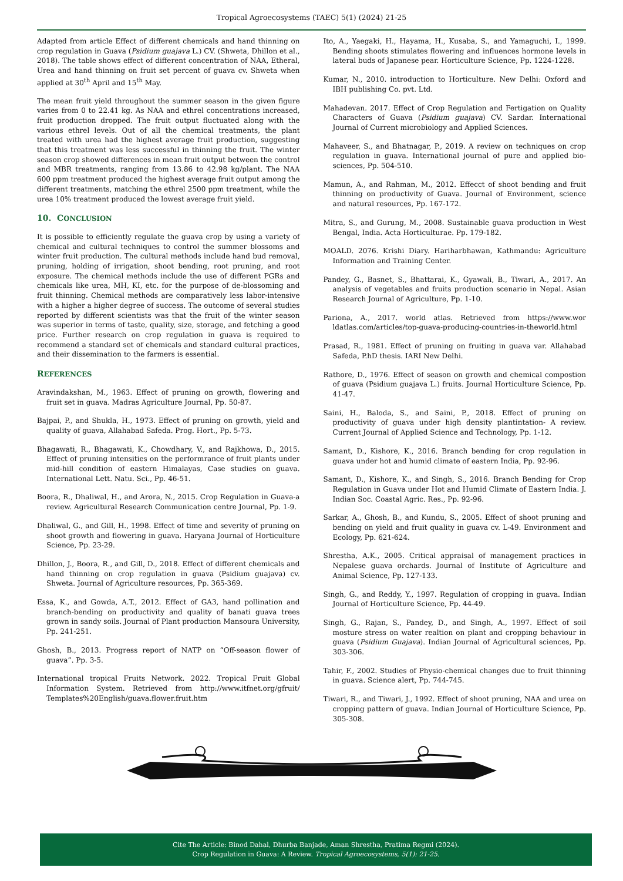Tropical Agroecosystems (TAEC) 5(1) (2024) 21-25
Adapted from article Effect of different chemicals and hand thinning on crop regulation in Guava (Psidium guajava L.) CV. (Shweta, Dhillon et al., 2018). The table shows effect of different concentration of NAA, Etheral, Urea and hand thinning on fruit set percent of guava cv. Shweta when applied at 30<sup>th</sup> April and 15<sup>th</sup> May.
The mean fruit yield throughout the summer season in the given figure varies from 0 to 22.41 kg. As NAA and ethrel concentrations increased, fruit production dropped. The fruit output fluctuated along with the various ethrel levels. Out of all the chemical treatments, the plant treated with urea had the highest average fruit production, suggesting that this treatment was less successful in thinning the fruit. The winter season crop showed differences in mean fruit output between the control and MBR treatments, ranging from 13.86 to 42.98 kg/plant. The NAA 600 ppm treatment produced the highest average fruit output among the different treatments, matching the ethrel 2500 ppm treatment, while the urea 10% treatment produced the lowest average fruit yield.
10. CONCLUSION
It is possible to efficiently regulate the guava crop by using a variety of chemical and cultural techniques to control the summer blossoms and winter fruit production. The cultural methods include hand bud removal, pruning, holding of irrigation, shoot bending, root pruning, and root exposure. The chemical methods include the use of different PGRs and chemicals like urea, MH, KI, etc. for the purpose of de-blossoming and fruit thinning. Chemical methods are comparatively less labor-intensive with a higher a higher degree of success. The outcome of several studies reported by different scientists was that the fruit of the winter season was superior in terms of taste, quality, size, storage, and fetching a good price. Further research on crop regulation in guava is required to recommend a standard set of chemicals and standard cultural practices, and their dissemination to the farmers is essential.
REFERENCES
Aravindakshan, M., 1963. Effect of pruning on growth, flowering and fruit set in guava. Madras Agriculture Journal, Pp. 50-87.
Bajpai, P., and Shukla, H., 1973. Effect of pruning on growth, yield and quality of guava, Allahabad Safeda. Prog. Hort., Pp. 5-73.
Bhagawati, R., Bhagawati, K., Chowdhary, V., and Rajkhowa, D., 2015. Effect of pruning intensities on the performrance of fruit plants under mid-hill condition of eastern Himalayas, Case studies on guava. International Lett. Natu. Sci., Pp. 46-51.
Boora, R., Dhaliwal, H., and Arora, N., 2015. Crop Regulation in Guava-a review. Agricultural Research Communication centre Journal, Pp. 1-9.
Dhaliwal, G., and Gill, H., 1998. Effect of time and severity of pruning on shoot growth and flowering in guava. Haryana Journal of Horticulture Science, Pp. 23-29.
Dhillon, J., Boora, R., and Gill, D., 2018. Effect of different chemicals and hand thinning on crop regulation in guava (Psidium guajava) cv. Shweta. Journal of Agriculture resources, Pp. 365-369.
Essa, K., and Gowda, A.T., 2012. Effect of GA3, hand pollination and branch-bending on productivity and quality of banati guava trees grown in sandy soils. Journal of Plant production Mansoura University, Pp. 241-251.
Ghosh, B., 2013. Progress report of NATP on “Off-season flower of guava”. Pp. 3-5.
International tropical Fruits Network. 2022. Tropical Fruit Global Information System. Retrieved from http://www.itfnet.org/gfruit/ Templates%20English/guava.flower.fruit.htm
Ito, A., Yaegaki, H., Hayama, H., Kusaba, S., and Yamaguchi, I., 1999. Bending shoots stimulates flowering and influences hormone levels in lateral buds of Japanese pear. Horticulture Science, Pp. 1224-1228.
Kumar, N., 2010. introduction to Horticulture. New Delhi: Oxford and IBH publishing Co. pvt. Ltd.
Mahadevan. 2017. Effect of Crop Regulation and Fertigation on Quality Characters of Guava (Psidium guajava) CV. Sardar. International Journal of Current microbiology and Applied Sciences.
Mahaveer, S., and Bhatnagar, P., 2019. A review on techniques on crop regulation in guava. International journal of pure and applied bio-sciences, Pp. 504-510.
Mamun, A., and Rahman, M., 2012. Effecct of shoot bending and fruit thinning on productivity of Guava. Journal of Environment, science and natural resources, Pp. 167-172.
Mitra, S., and Gurung, M., 2008. Sustainable guava production in West Bengal, India. Acta Horticulturae. Pp. 179-182.
MOALD. 2076. Krishi Diary. Hariharbhawan, Kathmandu: Agriculture Information and Training Center.
Pandey, G., Basnet, S., Bhattarai, K., Gyawali, B., Tiwari, A., 2017. An analysis of vegetables and fruits production scenario in Nepal. Asian Research Journal of Agriculture, Pp. 1-10.
Pariona, A., 2017. world atlas. Retrieved from https://www.wor ldatlas.com/articles/top-guava-producing-countries-in-theworld.html
Prasad, R., 1981. Effect of pruning on fruiting in guava var. Allahabad Safeda, P.hD thesis. IARI New Delhi.
Rathore, D., 1976. Effect of season on growth and chemical compostion of guava (Psidium guajava L.) fruits. Journal Horticulture Science, Pp. 41-47.
Saini, H., Baloda, S., and Saini, P., 2018. Effect of pruning on productivity of guava under high density plantintation- A review. Current Journal of Applied Science and Technology, Pp. 1-12.
Samant, D., Kishore, K., 2016. Branch bending for crop regulation in guava under hot and humid climate of eastern India, Pp. 92-96.
Samant, D., Kishore, K., and Singh, S., 2016. Branch Bending for Crop Regulation in Guava under Hot and Humid Climate of Eastern India. J. Indian Soc. Coastal Agric. Res., Pp. 92-96.
Sarkar, A., Ghosh, B., and Kundu, S., 2005. Effect of shoot pruning and bending on yield and fruit quality in guava cv. L-49. Environment and Ecology, Pp. 621-624.
Shrestha, A.K., 2005. Critical appraisal of management practices in Nepalese guava orchards. Journal of Institute of Agriculture and Animal Science, Pp. 127-133.
Singh, G., and Reddy, Y., 1997. Regulation of cropping in guava. Indian Journal of Horticulture Science, Pp. 44-49.
Singh, G., Rajan, S., Pandey, D., and Singh, A., 1997. Effect of soil mosture stress on water realtion on plant and cropping behaviour in guava (Psidium Guajava). Indian Journal of Agricultural sciences, Pp. 303-306.
Tahir, F., 2002. Studies of Physio-chemical changes due to fruit thinning in guava. Science alert, Pp. 744-745.
Tiwari, R., and Tiwari, J., 1992. Effect of shoot pruning, NAA and urea on cropping pattern of guava. Indian Journal of Horticulture Science, Pp. 305-308.
Cite The Article: Binod Dahal, Dhurba Banjade, Aman Shrestha, Pratima Regmi (2024).
Crop Regulation in Guava: A Review. Tropical Agroecosystems, 5(1): 21-25.